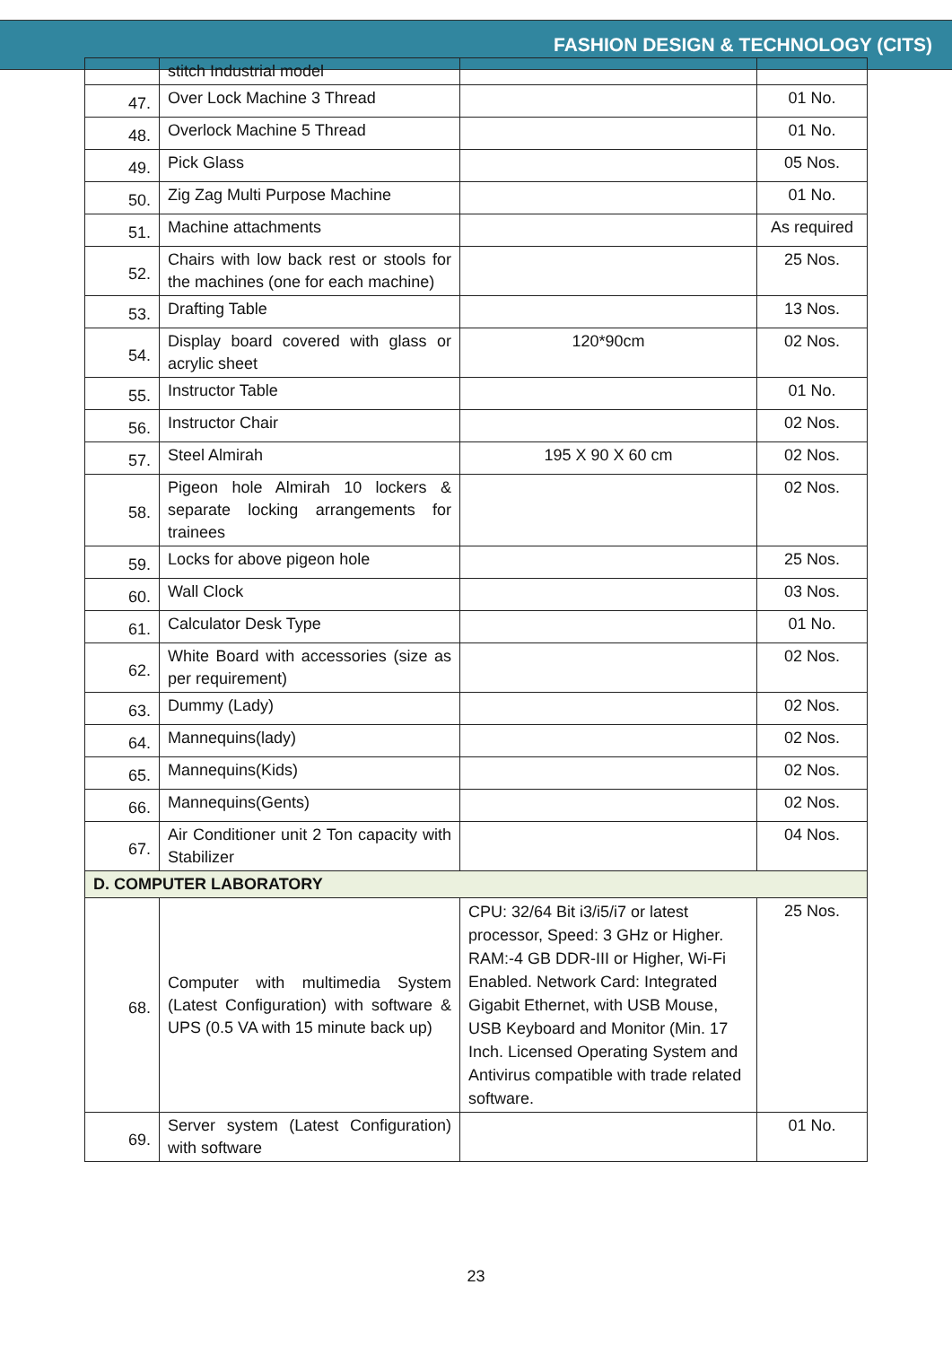FASHION DESIGN & TECHNOLOGY (CITS)
| | stitch Industrial model | | |
| 47. | Over Lock Machine 3 Thread | | 01 No. |
| 48. | Overlock Machine 5 Thread | | 01 No. |
| 49. | Pick Glass | | 05 Nos. |
| 50. | Zig Zag Multi Purpose Machine | | 01 No. |
| 51. | Machine attachments | | As required |
| 52. | Chairs with low back rest or stools for the machines (one for each machine) | | 25 Nos. |
| 53. | Drafting Table | | 13 Nos. |
| 54. | Display board covered with glass or acrylic sheet | 120*90cm | 02 Nos. |
| 55. | Instructor Table | | 01 No. |
| 56. | Instructor Chair | | 02 Nos. |
| 57. | Steel Almirah | 195 X 90 X 60 cm | 02 Nos. |
| 58. | Pigeon hole Almirah 10 lockers & separate locking arrangements for trainees | | 02 Nos. |
| 59. | Locks for above pigeon hole | | 25 Nos. |
| 60. | Wall Clock | | 03 Nos. |
| 61. | Calculator Desk Type | | 01 No. |
| 62. | White Board with accessories (size as per requirement) | | 02 Nos. |
| 63. | Dummy (Lady) | | 02 Nos. |
| 64. | Mannequins(lady) | | 02 Nos. |
| 65. | Mannequins(Kids) | | 02 Nos. |
| 66. | Mannequins(Gents) | | 02 Nos. |
| 67. | Air Conditioner unit 2 Ton capacity with Stabilizer | | 04 Nos. |
| D. COMPUTER LABORATORY | | | |
| 68. | Computer with multimedia System (Latest Configuration) with software & UPS (0.5 VA with 15 minute back up) | CPU: 32/64 Bit i3/i5/i7 or latest processor, Speed: 3 GHz or Higher. RAM:-4 GB DDR-III or Higher, Wi-Fi Enabled. Network Card: Integrated Gigabit Ethernet, with USB Mouse, USB Keyboard and Monitor (Min. 17 Inch. Licensed Operating System and Antivirus compatible with trade related software. | 25 Nos. |
| 69. | Server system (Latest Configuration) with software | | 01 No. |
23